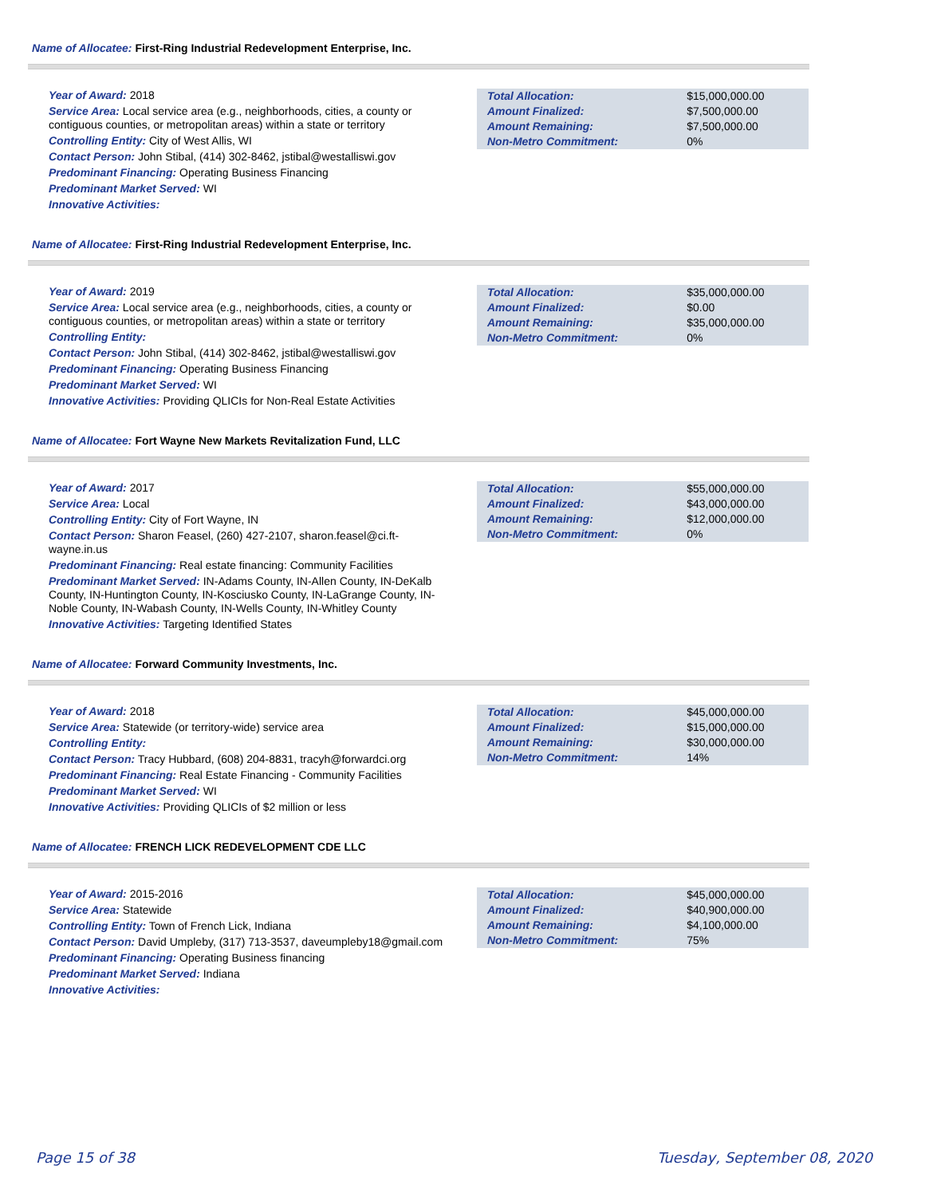Name of Allocatee: First-Ring Industrial Redevelopment Enterprise, Inc.
Year of Award: 2018
Service Area: Local service area (e.g., neighborhoods, cities, a county or contiguous counties, or metropolitan areas) within a state or territory
Controlling Entity: City of West Allis, WI
Contact Person: John Stibal, (414) 302-8462, jstibal@westalliswi.gov
Predominant Financing: Operating Business Financing
Predominant Market Served: WI
Innovative Activities:
| Total Allocation: | $15,000,000.00 |
| Amount Finalized: | $7,500,000.00 |
| Amount Remaining: | $7,500,000.00 |
| Non-Metro Commitment: | 0% |
Name of Allocatee: First-Ring Industrial Redevelopment Enterprise, Inc.
Year of Award: 2019
Service Area: Local service area (e.g., neighborhoods, cities, a county or contiguous counties, or metropolitan areas) within a state or territory
Controlling Entity:
Contact Person: John Stibal, (414) 302-8462, jstibal@westalliswi.gov
Predominant Financing: Operating Business Financing
Predominant Market Served: WI
Innovative Activities: Providing QLICIs for Non-Real Estate Activities
| Total Allocation: | $35,000,000.00 |
| Amount Finalized: | $0.00 |
| Amount Remaining: | $35,000,000.00 |
| Non-Metro Commitment: | 0% |
Name of Allocatee: Fort Wayne New Markets Revitalization Fund, LLC
Year of Award: 2017
Service Area: Local
Controlling Entity: City of Fort Wayne, IN
Contact Person: Sharon Feasel, (260) 427-2107, sharon.feasel@ci.ft-wayne.in.us
Predominant Financing: Real estate financing: Community Facilities
Predominant Market Served: IN-Adams County, IN-Allen County, IN-DeKalb County, IN-Huntington County, IN-Kosciusko County, IN-LaGrange County, IN-Noble County, IN-Wabash County, IN-Wells County, IN-Whitley County
Innovative Activities: Targeting Identified States
| Total Allocation: | $55,000,000.00 |
| Amount Finalized: | $43,000,000.00 |
| Amount Remaining: | $12,000,000.00 |
| Non-Metro Commitment: | 0% |
Name of Allocatee: Forward Community Investments, Inc.
Year of Award: 2018
Service Area: Statewide (or territory-wide) service area
Controlling Entity:
Contact Person: Tracy Hubbard, (608) 204-8831, tracyh@forwardci.org
Predominant Financing: Real Estate Financing - Community Facilities
Predominant Market Served: WI
Innovative Activities: Providing QLICIs of $2 million or less
| Total Allocation: | $45,000,000.00 |
| Amount Finalized: | $15,000,000.00 |
| Amount Remaining: | $30,000,000.00 |
| Non-Metro Commitment: | 14% |
Name of Allocatee: FRENCH LICK REDEVELOPMENT CDE LLC
Year of Award: 2015-2016
Service Area: Statewide
Controlling Entity: Town of French Lick, Indiana
Contact Person: David Umpleby, (317) 713-3537, daveumpleby18@gmail.com
Predominant Financing: Operating Business financing
Predominant Market Served: Indiana
Innovative Activities:
| Total Allocation: | $45,000,000.00 |
| Amount Finalized: | $40,900,000.00 |
| Amount Remaining: | $4,100,000.00 |
| Non-Metro Commitment: | 75% |
Page 15 of 38 Tuesday, September 08, 2020